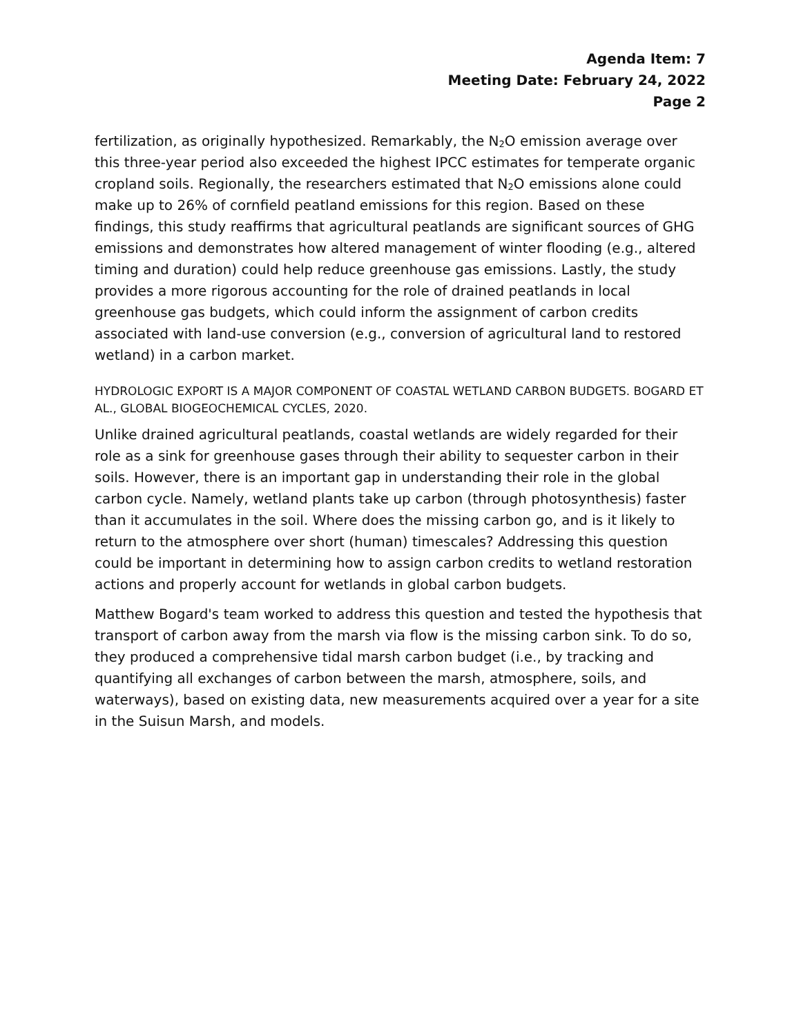Agenda Item: 7
Meeting Date: February 24, 2022
Page 2
fertilization, as originally hypothesized. Remarkably, the N<sub>2</sub>O emission average over this three-year period also exceeded the highest IPCC estimates for temperate organic cropland soils. Regionally, the researchers estimated that N<sub>2</sub>O emissions alone could make up to 26% of cornfield peatland emissions for this region. Based on these findings, this study reaffirms that agricultural peatlands are significant sources of GHG emissions and demonstrates how altered management of winter flooding (e.g., altered timing and duration) could help reduce greenhouse gas emissions. Lastly, the study provides a more rigorous accounting for the role of drained peatlands in local greenhouse gas budgets, which could inform the assignment of carbon credits associated with land-use conversion (e.g., conversion of agricultural land to restored wetland) in a carbon market.
HYDROLOGIC EXPORT IS A MAJOR COMPONENT OF COASTAL WETLAND CARBON BUDGETS. BOGARD ET AL., GLOBAL BIOGEOCHEMICAL CYCLES, 2020.
Unlike drained agricultural peatlands, coastal wetlands are widely regarded for their role as a sink for greenhouse gases through their ability to sequester carbon in their soils. However, there is an important gap in understanding their role in the global carbon cycle. Namely, wetland plants take up carbon (through photosynthesis) faster than it accumulates in the soil. Where does the missing carbon go, and is it likely to return to the atmosphere over short (human) timescales? Addressing this question could be important in determining how to assign carbon credits to wetland restoration actions and properly account for wetlands in global carbon budgets.
Matthew Bogard's team worked to address this question and tested the hypothesis that transport of carbon away from the marsh via flow is the missing carbon sink. To do so, they produced a comprehensive tidal marsh carbon budget (i.e., by tracking and quantifying all exchanges of carbon between the marsh, atmosphere, soils, and waterways), based on existing data, new measurements acquired over a year for a site in the Suisun Marsh, and models.